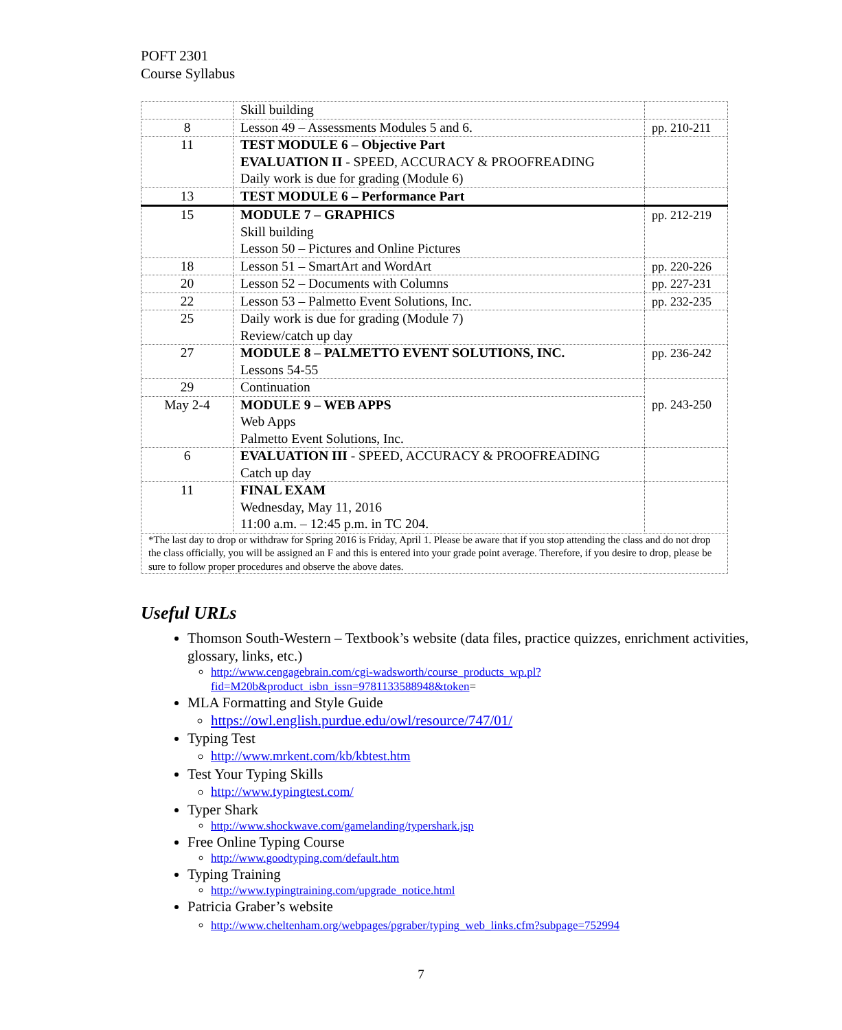POFT 2301
Course Syllabus
| | Skill building | |
| 8 | Lesson 49 – Assessments Modules 5 and 6. | pp. 210-211 |
| 11 | TEST MODULE 6 – Objective Part EVALUATION II - SPEED, ACCURACY & PROOFREADING Daily work is due for grading (Module 6) | |
| 13 | TEST MODULE 6 – Performance Part | |
| 15 | MODULE 7 – GRAPHICS Skill building Lesson 50 – Pictures and Online Pictures | pp. 212-219 |
| 18 | Lesson 51 – SmartArt and WordArt | pp. 220-226 |
| 20 | Lesson 52 – Documents with Columns | pp. 227-231 |
| 22 | Lesson 53 – Palmetto Event Solutions, Inc. | pp. 232-235 |
| 25 | Daily work is due for grading (Module 7) Review/catch up day | |
| 27 | MODULE 8 – PALMETTO EVENT SOLUTIONS, INC. Lessons 54-55 | pp. 236-242 |
| 29 | Continuation | pp. 243-250 |
| May 2-4 | MODULE 9 – WEB APPS Web Apps Palmetto Event Solutions, Inc. | |
| 6 | EVALUATION III - SPEED, ACCURACY & PROOFREADING Catch up day | |
| 11 | FINAL EXAM Wednesday, May 11, 2016 11:00 a.m. – 12:45 p.m. in TC 204. | |
| *The last day to drop or withdraw for Spring 2016 is Friday, April 1. Please be aware that if you stop attending the class and do not drop the class officially, you will be assigned an F and this is entered into your grade point average. Therefore, if you desire to drop, please be sure to follow proper procedures and observe the above dates. | | |
Useful URLs
Thomson South-Western – Textbook’s website (data files, practice quizzes, enrichment activities, glossary, links, etc.)
http://www.cengagebrain.com/cgi-wadsworth/course_products_wp.pl?fid=M20b&product_isbn_issn=9781133588948&token=
MLA Formatting and Style Guide
https://owl.english.purdue.edu/owl/resource/747/01/
Typing Test
http://www.mrkent.com/kb/kbtest.htm
Test Your Typing Skills
http://www.typingtest.com/
Typer Shark
http://www.shockwave.com/gamelanding/typershark.jsp
Free Online Typing Course
http://www.goodtyping.com/default.htm
Typing Training
http://www.typingtraining.com/upgrade_notice.html
Patricia Graber’s website
http://www.cheltenham.org/webpages/pgraber/typing_web_links.cfm?subpage=752994
7